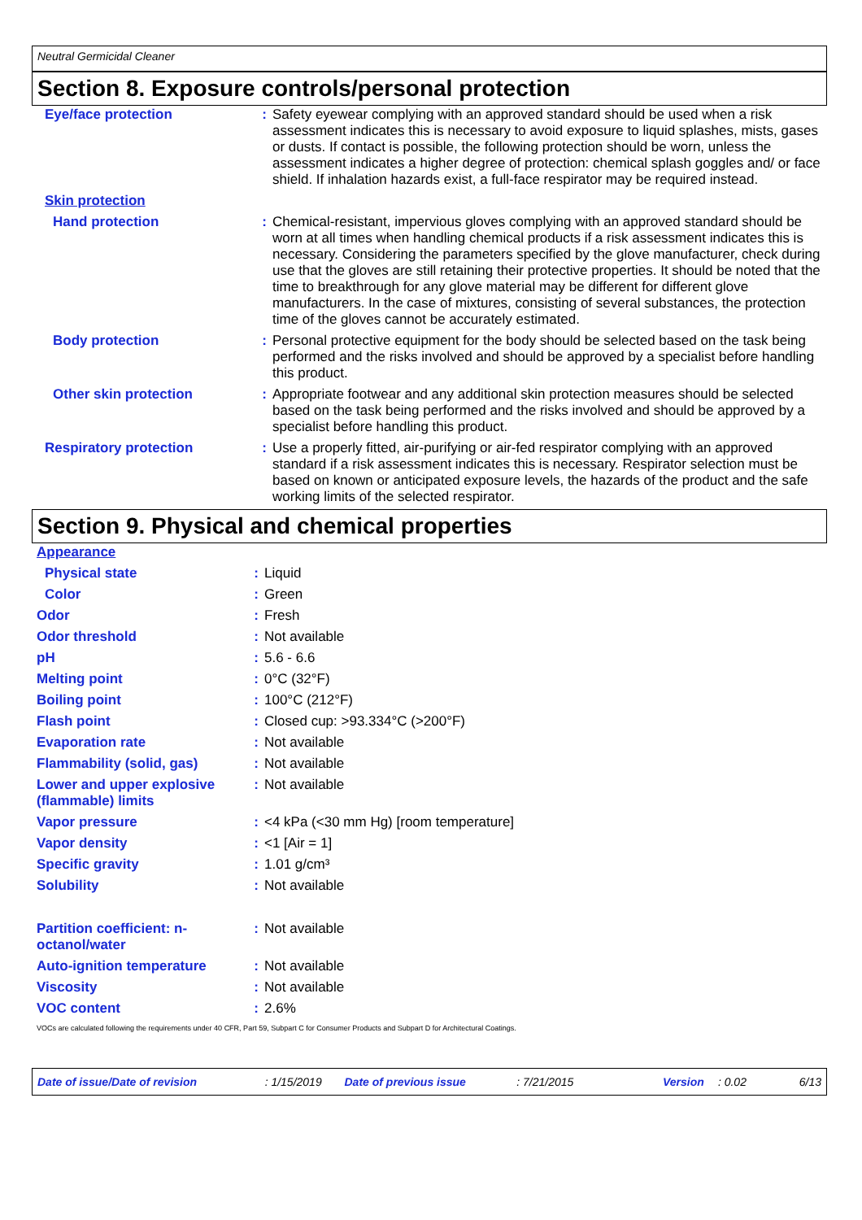Neutral Germicidal Cleaner
Section 8. Exposure controls/personal protection
| Eye/face protection | : | Safety eyewear complying with an approved standard should be used when a risk assessment indicates this is necessary to avoid exposure to liquid splashes, mists, gases or dusts. If contact is possible, the following protection should be worn, unless the assessment indicates a higher degree of protection: chemical splash goggles and/ or face shield. If inhalation hazards exist, a full-face respirator may be required instead. |
| Skin protection | | |
| Hand protection | : | Chemical-resistant, impervious gloves complying with an approved standard should be worn at all times when handling chemical products if a risk assessment indicates this is necessary. Considering the parameters specified by the glove manufacturer, check during use that the gloves are still retaining their protective properties. It should be noted that the time to breakthrough for any glove material may be different for different glove manufacturers. In the case of mixtures, consisting of several substances, the protection time of the gloves cannot be accurately estimated. |
| Body protection | : | Personal protective equipment for the body should be selected based on the task being performed and the risks involved and should be approved by a specialist before handling this product. |
| Other skin protection | : | Appropriate footwear and any additional skin protection measures should be selected based on the task being performed and the risks involved and should be approved by a specialist before handling this product. |
| Respiratory protection | : | Use a properly fitted, air-purifying or air-fed respirator complying with an approved standard if a risk assessment indicates this is necessary. Respirator selection must be based on known or anticipated exposure levels, the hazards of the product and the safe working limits of the selected respirator. |
Section 9. Physical and chemical properties
| Appearance | | |
| Physical state | : | Liquid |
| Color | : | Green |
| Odor | : | Fresh |
| Odor threshold | : | Not available |
| pH | : | 5.6 - 6.6 |
| Melting point | : | 0°C (32°F) |
| Boiling point | : | 100°C (212°F) |
| Flash point | : | Closed cup: >93.334°C (>200°F) |
| Evaporation rate | : | Not available |
| Flammability (solid, gas) | : | Not available |
| Lower and upper explosive (flammable) limits | : | Not available |
| Vapor pressure | : | <4 kPa (<30 mm Hg) [room temperature] |
| Vapor density | : | <1 [Air = 1] |
| Specific gravity | : | 1.01 g/cm³ |
| Solubility | : | Not available |
| Partition coefficient: n-octanol/water | : | Not available |
| Auto-ignition temperature | : | Not available |
| Viscosity | : | Not available |
| VOC content | : | 2.6% |
VOCs are calculated following the requirements under 40 CFR, Part 59, Subpart C for Consumer Products and Subpart D for Architectural Coatings.
Date of issue/Date of revision: 1/15/2019 Date of previous issue: 7/21/2015 Version: 0.02 6/13